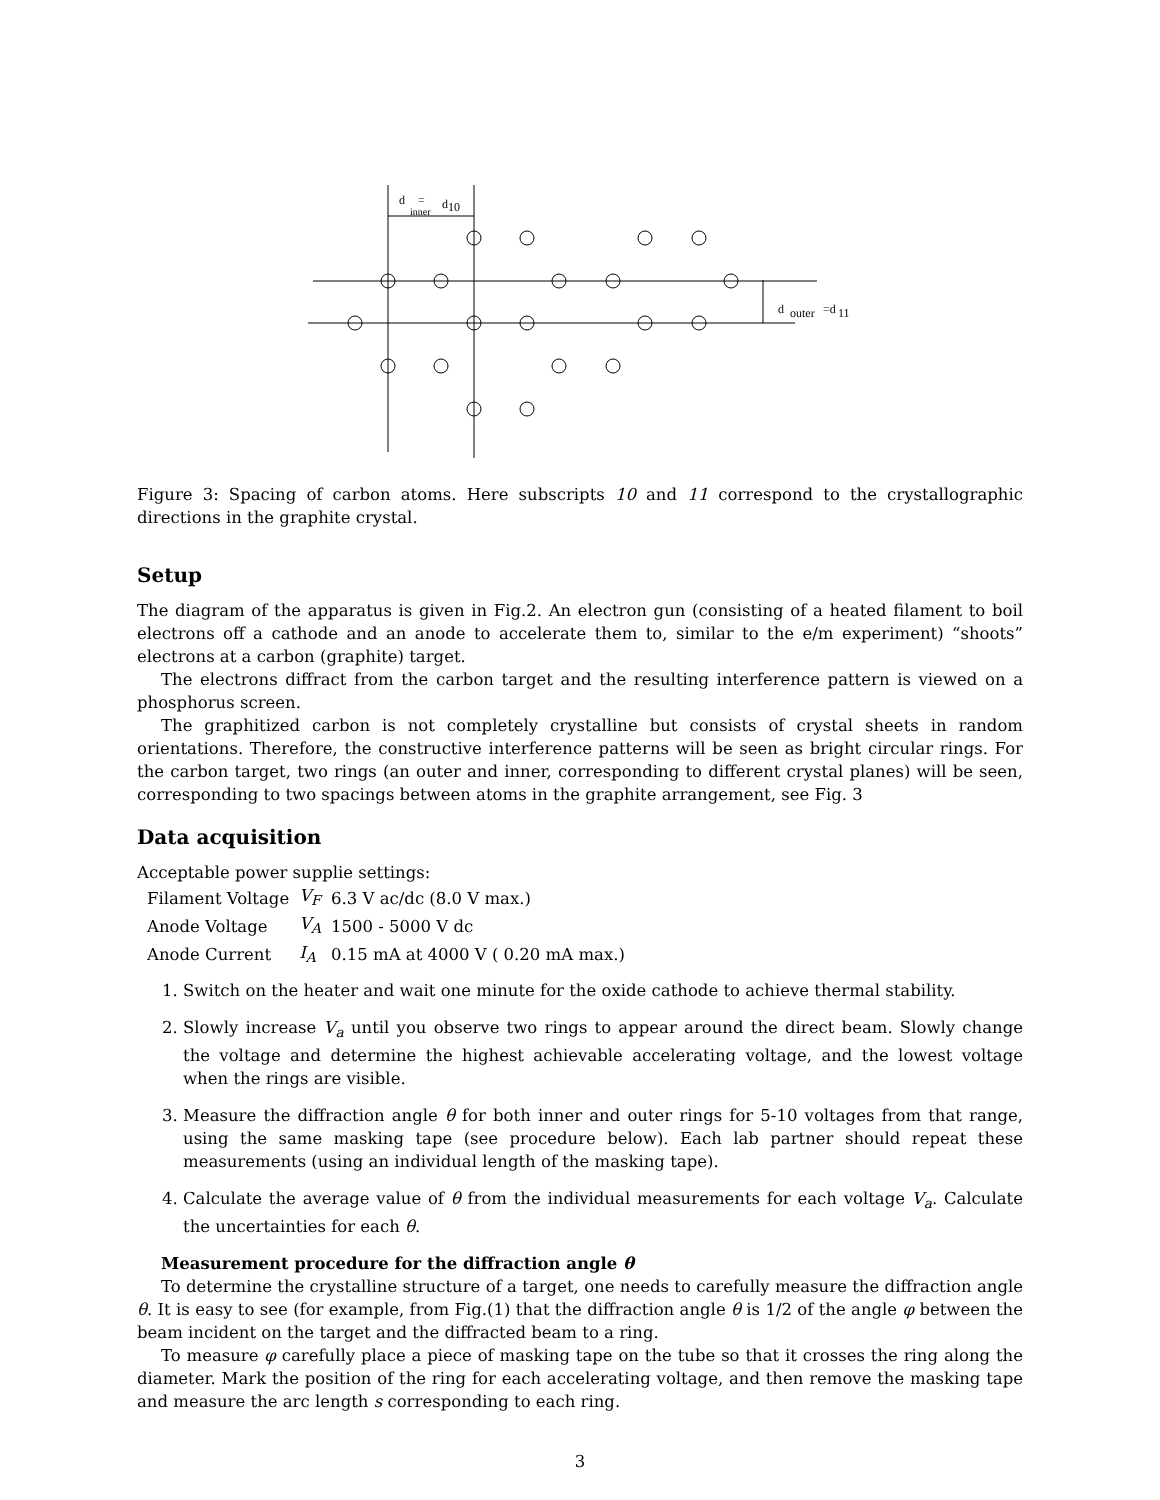d
=
d
10
inner
d
outer
=d
11
Figure 3: Spacing of carbon atoms. Here subscripts 10 and 11 correspond to the crystallographic directions in the graphite crystal.
Setup
The diagram of the apparatus is given in Fig.2. An electron gun (consisting of a heated filament to boil electrons off a cathode and an anode to accelerate them to, similar to the e/m experiment) “shoots” electrons at a carbon (graphite) target.
The electrons diffract from the carbon target and the resulting interference pattern is viewed on a phosphorus screen.
The graphitized carbon is not completely crystalline but consists of crystal sheets in random orientations. Therefore, the constructive interference patterns will be seen as bright circular rings. For the carbon target, two rings (an outer and inner, corresponding to different crystal planes) will be seen, corresponding to two spacings between atoms in the graphite arrangement, see Fig. 3
Data acquisition
Acceptable power supplie settings:
| Filament Voltage | V<sub>F</sub> | 6.3 V ac/dc (8.0 V max.) |
| Anode Voltage | V<sub>A</sub> | 1500 - 5000 V dc |
| Anode Current | I<sub>A</sub> | 0.15 mA at 4000 V ( 0.20 mA max.) |
1. Switch on the heater and wait one minute for the oxide cathode to achieve thermal stability.
2. Slowly increase V<sub>a</sub> until you observe two rings to appear around the direct beam. Slowly change the voltage and determine the highest achievable accelerating voltage, and the lowest voltage when the rings are visible.
3. Measure the diffraction angle θ for both inner and outer rings for 5-10 voltages from that range, using the same masking tape (see procedure below). Each lab partner should repeat these measurements (using an individual length of the masking tape).
4. Calculate the average value of θ from the individual measurements for each voltage V<sub>a</sub>. Calculate the uncertainties for each θ.
Measurement procedure for the diffraction angle θ
To determine the crystalline structure of a target, one needs to carefully measure the diffraction angle θ. It is easy to see (for example, from Fig.(1) that the diffraction angle θ is 1/2 of the angle φ between the beam incident on the target and the diffracted beam to a ring.
To measure φ carefully place a piece of masking tape on the tube so that it crosses the ring along the diameter. Mark the position of the ring for each accelerating voltage, and then remove the masking tape and measure the arc length s corresponding to each ring.
3